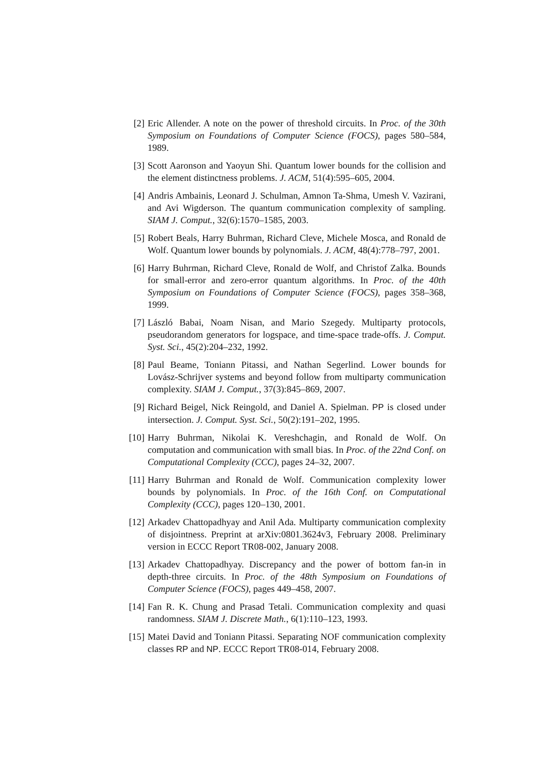[2] Eric Allender. A note on the power of threshold circuits. In Proc. of the 30th Symposium on Foundations of Computer Science (FOCS), pages 580–584, 1989.
[3] Scott Aaronson and Yaoyun Shi. Quantum lower bounds for the collision and the element distinctness problems. J. ACM, 51(4):595–605, 2004.
[4] Andris Ambainis, Leonard J. Schulman, Amnon Ta-Shma, Umesh V. Vazirani, and Avi Wigderson. The quantum communication complexity of sampling. SIAM J. Comput., 32(6):1570–1585, 2003.
[5] Robert Beals, Harry Buhrman, Richard Cleve, Michele Mosca, and Ronald de Wolf. Quantum lower bounds by polynomials. J. ACM, 48(4):778–797, 2001.
[6] Harry Buhrman, Richard Cleve, Ronald de Wolf, and Christof Zalka. Bounds for small-error and zero-error quantum algorithms. In Proc. of the 40th Symposium on Foundations of Computer Science (FOCS), pages 358–368, 1999.
[7] László Babai, Noam Nisan, and Mario Szegedy. Multiparty protocols, pseudorandom generators for logspace, and time-space trade-offs. J. Comput. Syst. Sci., 45(2):204–232, 1992.
[8] Paul Beame, Toniann Pitassi, and Nathan Segerlind. Lower bounds for Lovász-Schrijver systems and beyond follow from multiparty communication complexity. SIAM J. Comput., 37(3):845–869, 2007.
[9] Richard Beigel, Nick Reingold, and Daniel A. Spielman. PP is closed under intersection. J. Comput. Syst. Sci., 50(2):191–202, 1995.
[10]
Harry Buhrman, Nikolai K. Vereshchagin, and Ronald de Wolf. On computation and communication with small bias. In Proc. of the 22nd Conf. on Computational Complexity (CCC), pages 24–32, 2007.
[11]
Harry Buhrman and Ronald de Wolf. Communication complexity lower bounds by polynomials. In Proc. of the 16th Conf. on Computational Complexity (CCC), pages 120–130, 2001.
[12]
Arkadev Chattopadhyay and Anil Ada. Multiparty communication complexity of disjointness. Preprint at arXiv:0801.3624v3, February 2008. Preliminary version in ECCC Report TR08-002, January 2008.
[13]
Arkadev Chattopadhyay. Discrepancy and the power of bottom fan-in in depth-three circuits. In Proc. of the 48th Symposium on Foundations of Computer Science (FOCS), pages 449–458, 2007.
[14]
Fan R. K. Chung and Prasad Tetali. Communication complexity and quasi randomness. SIAM J. Discrete Math., 6(1):110–123, 1993.
[15]
Matei David and Toniann Pitassi. Separating NOF communication complexity classes RP and NP. ECCC Report TR08-014, February 2008.